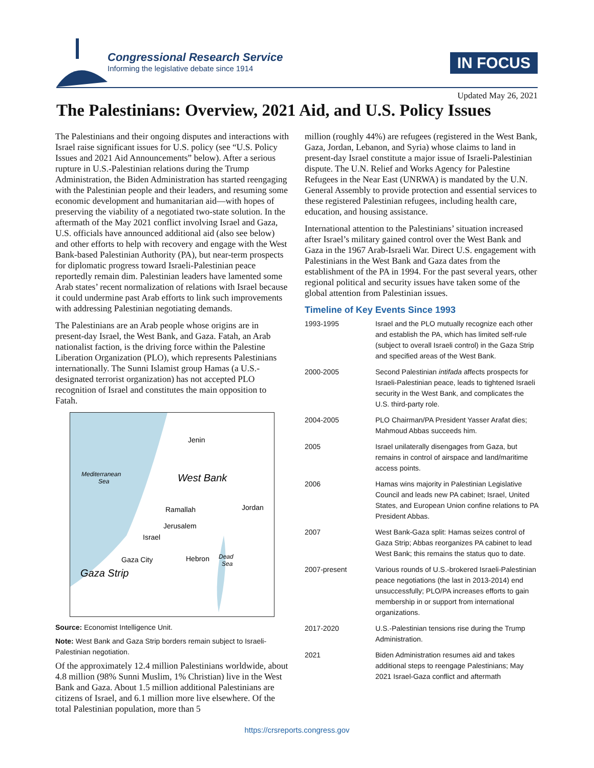Congressional Research Service
Informing the legislative debate since 1914
IN FOCUS
Updated May 26, 2021
The Palestinians: Overview, 2021 Aid, and U.S. Policy Issues
The Palestinians and their ongoing disputes and interactions with Israel raise significant issues for U.S. policy (see “U.S. Policy Issues and 2021 Aid Announcements” below). After a serious rupture in U.S.-Palestinian relations during the Trump Administration, the Biden Administration has started reengaging with the Palestinian people and their leaders, and resuming some economic development and humanitarian aid—with hopes of preserving the viability of a negotiated two-state solution. In the aftermath of the May 2021 conflict involving Israel and Gaza, U.S. officials have announced additional aid (also see below) and other efforts to help with recovery and engage with the West Bank-based Palestinian Authority (PA), but near-term prospects for diplomatic progress toward Israeli-Palestinian peace reportedly remain dim. Palestinian leaders have lamented some Arab states’ recent normalization of relations with Israel because it could undermine past Arab efforts to link such improvements with addressing Palestinian negotiating demands.
The Palestinians are an Arab people whose origins are in present-day Israel, the West Bank, and Gaza. Fatah, an Arab nationalist faction, is the driving force within the Palestine Liberation Organization (PLO), which represents Palestinians internationally. The Sunni Islamist group Hamas (a U.S.-designated terrorist organization) has not accepted PLO recognition of Israel and constitutes the main opposition to Fatah.
Jenin
Mediterranean
Sea
West Bank
Jordan
Ramallah
Jerusalem
Israel
Dead
Sea
Gaza City
Hebron
Gaza Strip
Source: Economist Intelligence Unit.
Note: West Bank and Gaza Strip borders remain subject to Israeli-Palestinian negotiation.
Of the approximately 12.4 million Palestinians worldwide, about 4.8 million (98% Sunni Muslim, 1% Christian) live in the West Bank and Gaza. About 1.5 million additional Palestinians are citizens of Israel, and 6.1 million more live elsewhere. Of the total Palestinian population, more than 5
million (roughly 44%) are refugees (registered in the West Bank, Gaza, Jordan, Lebanon, and Syria) whose claims to land in present-day Israel constitute a major issue of Israeli-Palestinian dispute. The U.N. Relief and Works Agency for Palestine Refugees in the Near East (UNRWA) is mandated by the U.N. General Assembly to provide protection and essential services to these registered Palestinian refugees, including health care, education, and housing assistance.
International attention to the Palestinians’ situation increased after Israel’s military gained control over the West Bank and Gaza in the 1967 Arab-Israeli War. Direct U.S. engagement with Palestinians in the West Bank and Gaza dates from the establishment of the PA in 1994. For the past several years, other regional political and security issues have taken some of the global attention from Palestinian issues.
Timeline of Key Events Since 1993
| 1993-1995 | Israel and the PLO mutually recognize each other and establish the PA, which has limited self-rule (subject to overall Israeli control) in the Gaza Strip and specified areas of the West Bank. |
| 2000-2005 | Second Palestinian intifada affects prospects for Israeli-Palestinian peace, leads to tightened Israeli security in the West Bank, and complicates the U.S. third-party role. |
| 2004-2005 | PLO Chairman/PA President Yasser Arafat dies; Mahmoud Abbas succeeds him. |
| 2005 | Israel unilaterally disengages from Gaza, but remains in control of airspace and land/maritime access points. |
| 2006 | Hamas wins majority in Palestinian Legislative Council and leads new PA cabinet; Israel, United States, and European Union confine relations to PA President Abbas. |
| 2007 | West Bank-Gaza split: Hamas seizes control of Gaza Strip; Abbas reorganizes PA cabinet to lead West Bank; this remains the status quo to date. |
| 2007-present | Various rounds of U.S.-brokered Israeli-Palestinian peace negotiations (the last in 2013-2014) end unsuccessfully; PLO/PA increases efforts to gain membership in or support from international organizations. |
| 2017-2020 | U.S.-Palestinian tensions rise during the Trump Administration. |
| 2021 | Biden Administration resumes aid and takes additional steps to reengage Palestinians; May 2021 Israel-Gaza conflict and aftermath |
https://crsreports.congress.gov